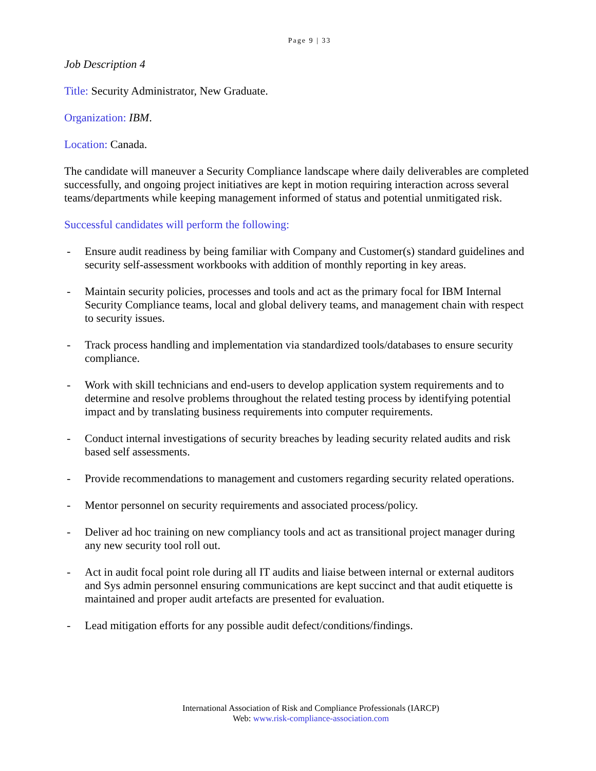Page 9 | 33
Job Description 4
Title: Security Administrator, New Graduate.
Organization: IBM.
Location: Canada.
The candidate will maneuver a Security Compliance landscape where daily deliverables are completed successfully, and ongoing project initiatives are kept in motion requiring interaction across several teams/departments while keeping management informed of status and potential unmitigated risk.
Successful candidates will perform the following:
- Ensure audit readiness by being familiar with Company and Customer(s) standard guidelines and security self-assessment workbooks with addition of monthly reporting in key areas.
- Maintain security policies, processes and tools and act as the primary focal for IBM Internal Security Compliance teams, local and global delivery teams, and management chain with respect to security issues.
- Track process handling and implementation via standardized tools/databases to ensure security compliance.
- Work with skill technicians and end-users to develop application system requirements and to determine and resolve problems throughout the related testing process by identifying potential impact and by translating business requirements into computer requirements.
- Conduct internal investigations of security breaches by leading security related audits and risk based self assessments.
- Provide recommendations to management and customers regarding security related operations.
- Mentor personnel on security requirements and associated process/policy.
- Deliver ad hoc training on new compliancy tools and act as transitional project manager during any new security tool roll out.
- Act in audit focal point role during all IT audits and liaise between internal or external auditors and Sys admin personnel ensuring communications are kept succinct and that audit etiquette is maintained and proper audit artefacts are presented for evaluation.
- Lead mitigation efforts for any possible audit defect/conditions/findings.
International Association of Risk and Compliance Professionals (IARCP)
Web: www.risk-compliance-association.com